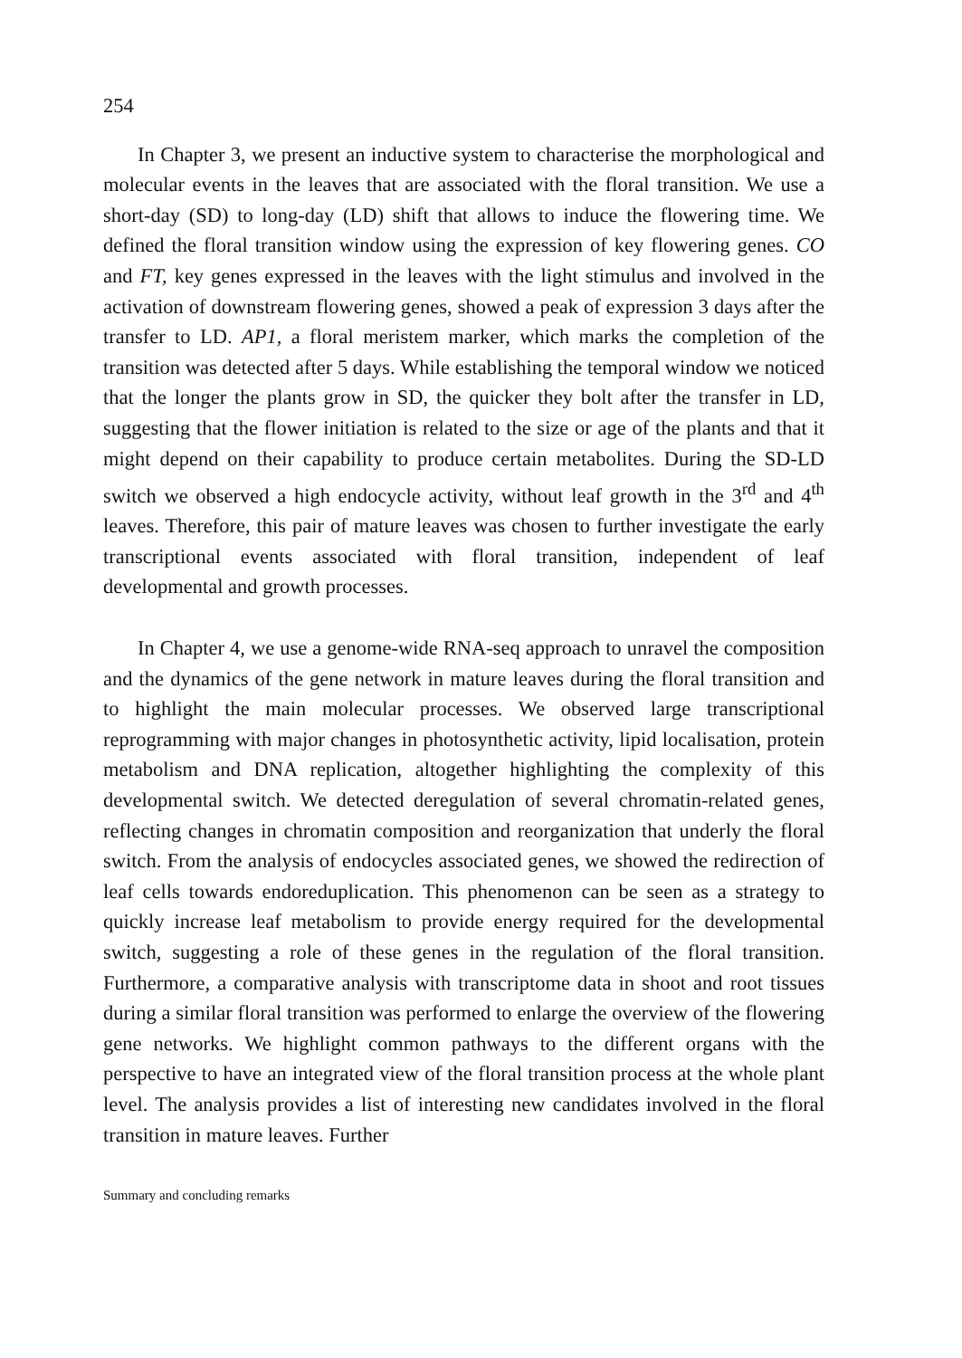254
In Chapter 3, we present an inductive system to characterise the morphological and molecular events in the leaves that are associated with the floral transition. We use a short-day (SD) to long-day (LD) shift that allows to induce the flowering time. We defined the floral transition window using the expression of key flowering genes. CO and FT, key genes expressed in the leaves with the light stimulus and involved in the activation of downstream flowering genes, showed a peak of expression 3 days after the transfer to LD. AP1, a floral meristem marker, which marks the completion of the transition was detected after 5 days. While establishing the temporal window we noticed that the longer the plants grow in SD, the quicker they bolt after the transfer in LD, suggesting that the flower initiation is related to the size or age of the plants and that it might depend on their capability to produce certain metabolites. During the SD-LD switch we observed a high endocycle activity, without leaf growth in the 3<sup>rd</sup> and 4<sup>th</sup> leaves. Therefore, this pair of mature leaves was chosen to further investigate the early transcriptional events associated with floral transition, independent of leaf developmental and growth processes.
In Chapter 4, we use a genome-wide RNA-seq approach to unravel the composition and the dynamics of the gene network in mature leaves during the floral transition and to highlight the main molecular processes. We observed large transcriptional reprogramming with major changes in photosynthetic activity, lipid localisation, protein metabolism and DNA replication, altogether highlighting the complexity of this developmental switch. We detected deregulation of several chromatin-related genes, reflecting changes in chromatin composition and reorganization that underly the floral switch. From the analysis of endocycles associated genes, we showed the redirection of leaf cells towards endoreduplication. This phenomenon can be seen as a strategy to quickly increase leaf metabolism to provide energy required for the developmental switch, suggesting a role of these genes in the regulation of the floral transition. Furthermore, a comparative analysis with transcriptome data in shoot and root tissues during a similar floral transition was performed to enlarge the overview of the flowering gene networks. We highlight common pathways to the different organs with the perspective to have an integrated view of the floral transition process at the whole plant level. The analysis provides a list of interesting new candidates involved in the floral transition in mature leaves. Further
Summary and concluding remarks